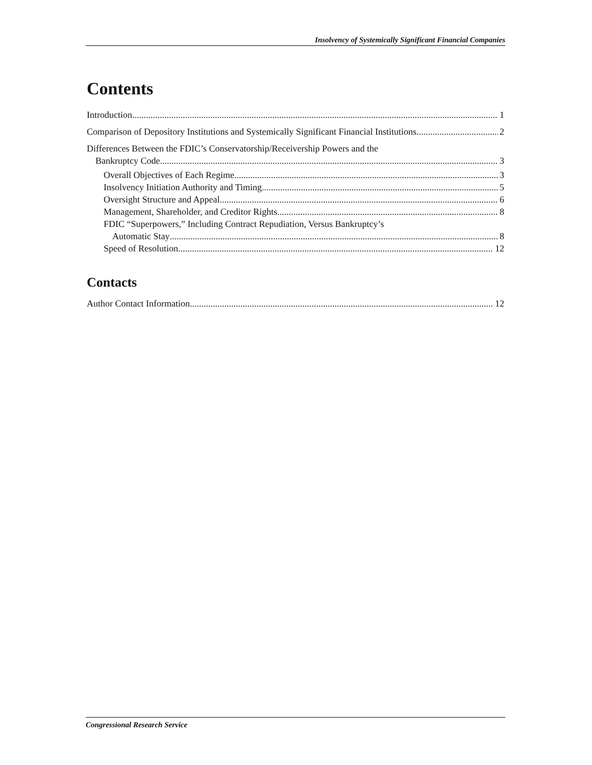Insolvency of Systemically Significant Financial Companies
Contents
Introduction 1
Comparison of Depository Institutions and Systemically Significant Financial Institutions 2
Differences Between the FDIC’s Conservatorship/Receivership Powers and the
Bankruptcy Code 3
Overall Objectives of Each Regime 3
Insolvency Initiation Authority and Timing 5
Oversight Structure and Appeal 6
Management, Shareholder, and Creditor Rights 8
FDIC “Superpowers,” Including Contract Repudiation, Versus Bankruptcy’s
Automatic Stay 8
Speed of Resolution 12
Contacts
Author Contact Information 12
Congressional Research Service